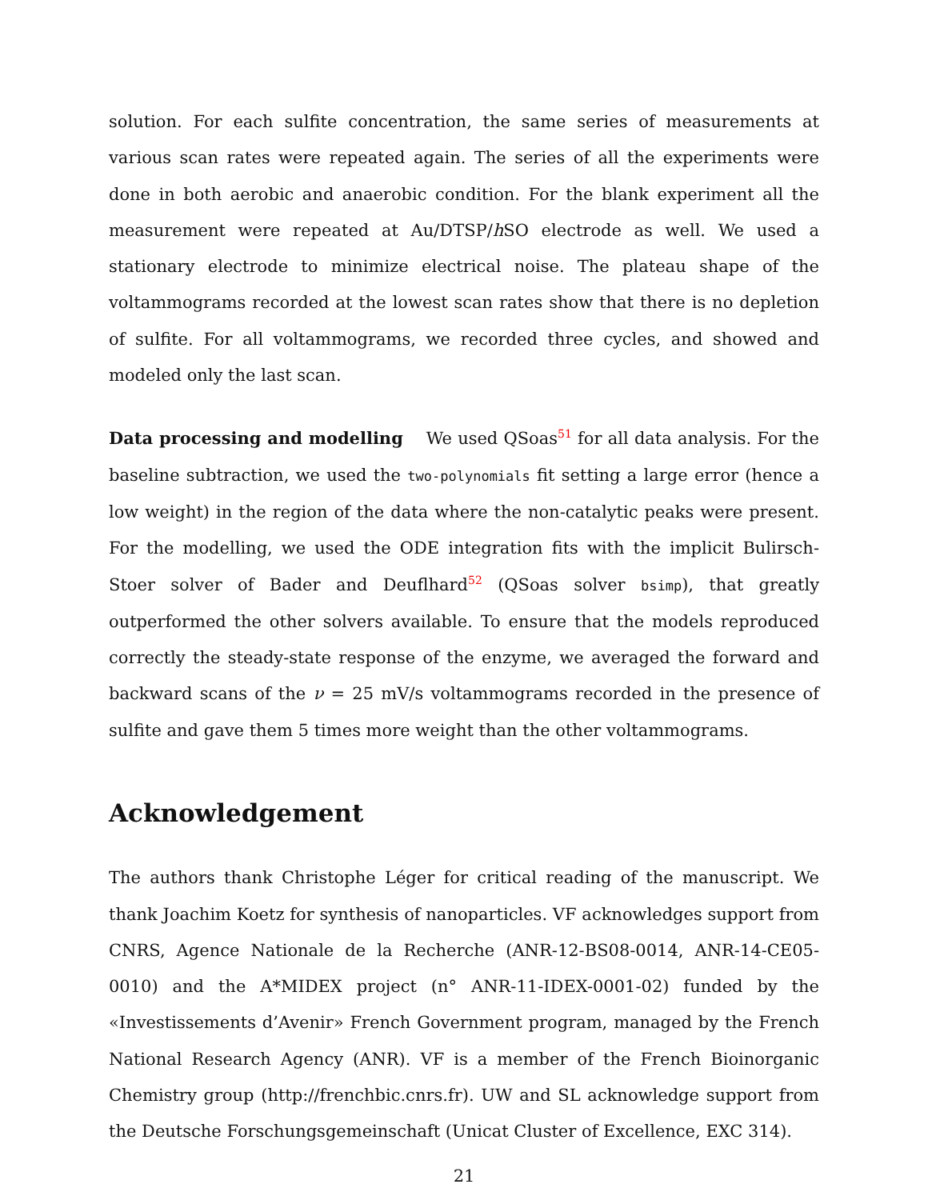solution. For each sulfite concentration, the same series of measurements at various scan rates were repeated again. The series of all the experiments were done in both aerobic and anaerobic condition. For the blank experiment all the measurement were repeated at Au/DTSP/h SO electrode as well. We used a stationary electrode to minimize electrical noise. The plateau shape of the voltammograms recorded at the lowest scan rates show that there is no depletion of sulfite. For all voltammograms, we recorded three cycles, and showed and modeled only the last scan.
Data processing and modelling We used QSoas<sup>51</sup> for all data analysis. For the baseline subtraction, we used the two-polynomials fit setting a large error (hence a low weight) in the region of the data where the non-catalytic peaks were present. For the modelling, we used the ODE integration fits with the implicit Bulirsch-Stoer solver of Bader and Deuflhard<sup>52</sup> (QSoas solver bsimp), that greatly outperformed the other solvers available. To ensure that the models reproduced correctly the steady-state response of the enzyme, we averaged the forward and backward scans of the ν = 25 mV/s voltammograms recorded in the presence of sulfite and gave them 5 times more weight than the other voltammograms.
Acknowledgement
The authors thank Christophe Léger for critical reading of the manuscript. We thank Joachim Koetz for synthesis of nanoparticles. VF acknowledges support from CNRS, Agence Nationale de la Recherche (ANR-12-BS08-0014, ANR-14-CE05-0010) and the A*MIDEX project (n° ANR-11-IDEX-0001-02) funded by the «Investissements d’Avenir» French Government program, managed by the French National Research Agency (ANR). VF is a member of the French Bioinorganic Chemistry group (http://frenchbic.cnrs.fr). UW and SL acknowledge support from the Deutsche Forschungsgemeinschaft (Unicat Cluster of Excellence, EXC 314).
21